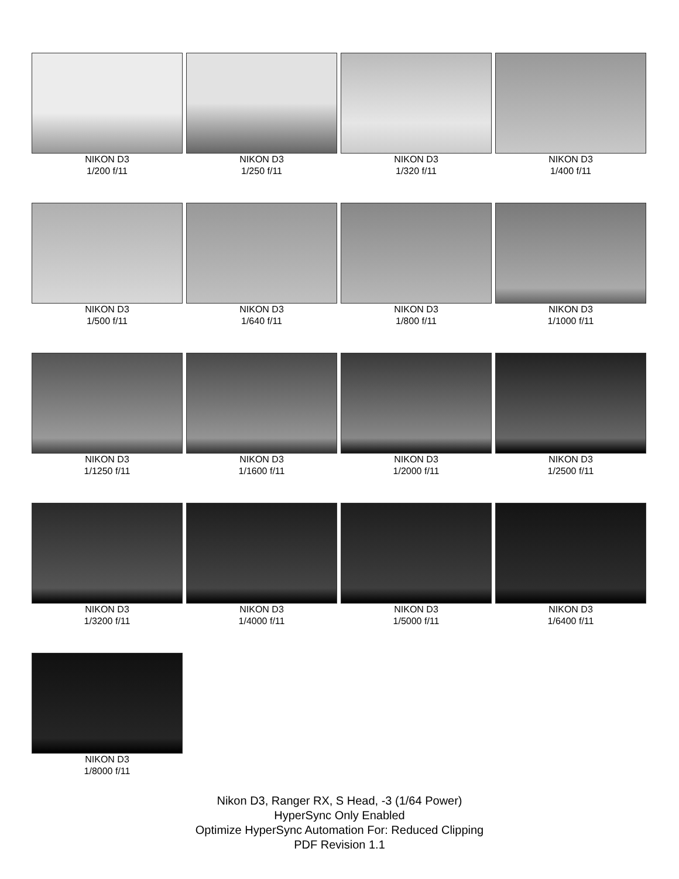NIKON D3
1/200 f/11
NIKON D3
1/250 f/11
NIKON D3
1/320 f/11
NIKON D3
1/400 f/11
NIKON D3
1/500 f/11
NIKON D3
1/640 f/11
NIKON D3
1/800 f/11
NIKON D3
1/1000 f/11
NIKON D3
1/1250 f/11
NIKON D3
1/1600 f/11
NIKON D3
1/2000 f/11
NIKON D3
1/2500 f/11
NIKON D3
1/3200 f/11
NIKON D3
1/4000 f/11
NIKON D3
1/5000 f/11
NIKON D3
1/6400 f/11
NIKON D3
1/8000 f/11
Nikon D3, Ranger RX, S Head, -3 (1/64 Power)
HyperSync Only Enabled
Optimize HyperSync Automation For: Reduced Clipping
PDF Revision 1.1